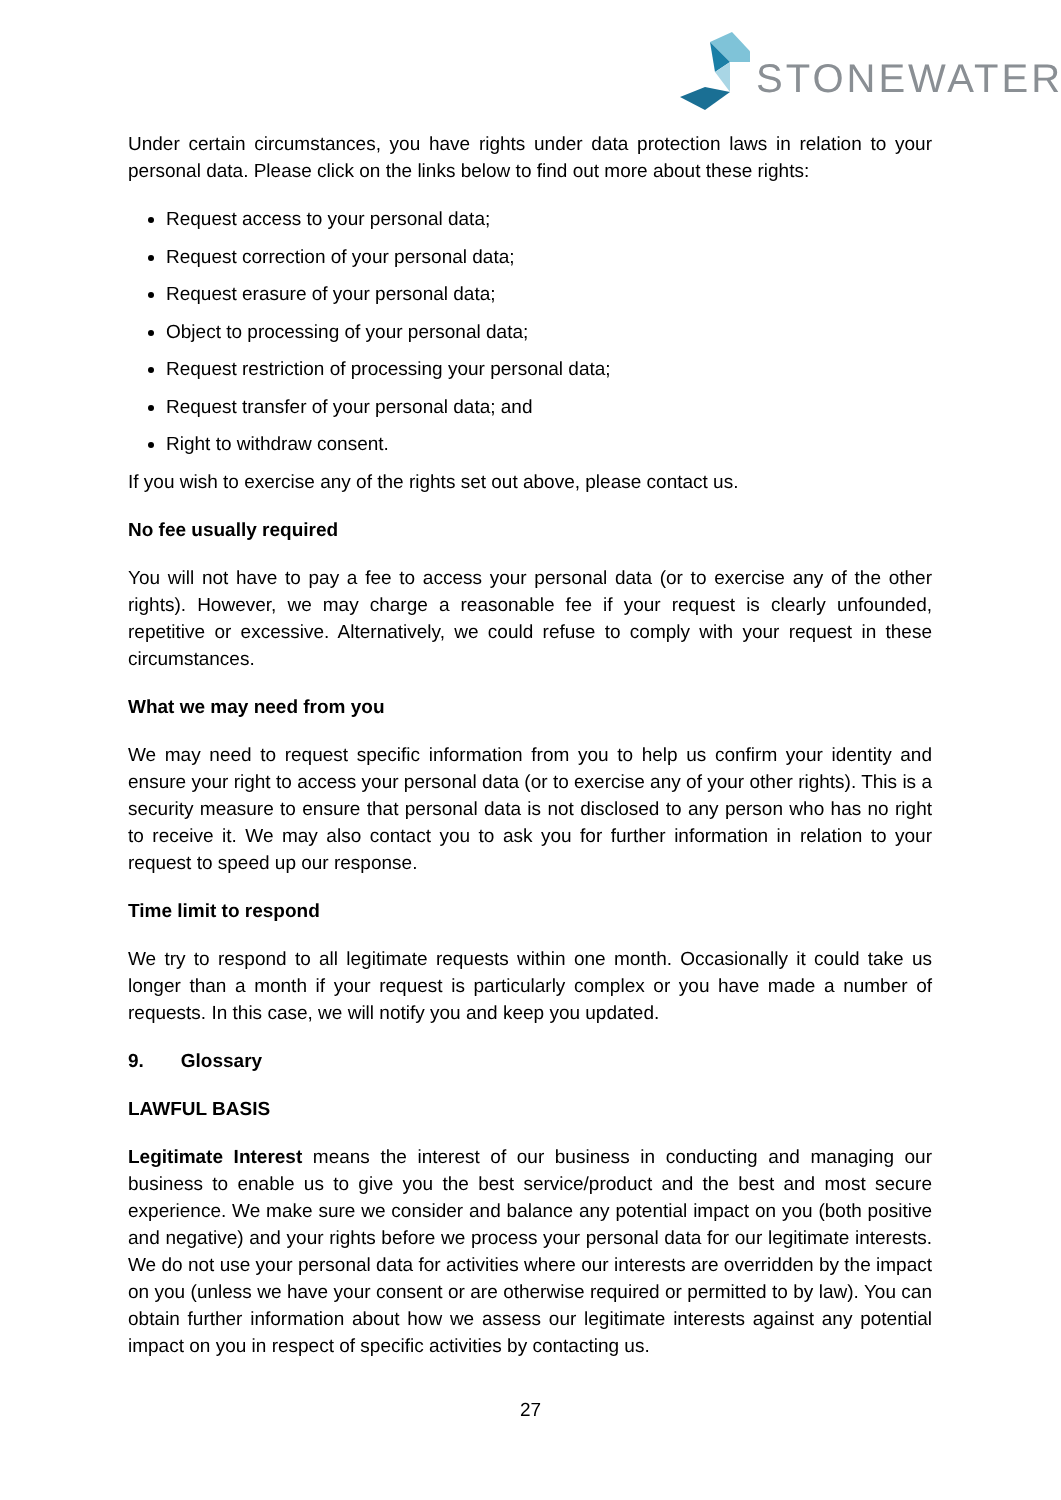STONEWATER
Under certain circumstances, you have rights under data protection laws in relation to your personal data. Please click on the links below to find out more about these rights:
Request access to your personal data;
Request correction of your personal data;
Request erasure of your personal data;
Object to processing of your personal data;
Request restriction of processing your personal data;
Request transfer of your personal data; and
Right to withdraw consent.
If you wish to exercise any of the rights set out above, please contact us.
No fee usually required
You will not have to pay a fee to access your personal data (or to exercise any of the other rights). However, we may charge a reasonable fee if your request is clearly unfounded, repetitive or excessive. Alternatively, we could refuse to comply with your request in these circumstances.
What we may need from you
We may need to request specific information from you to help us confirm your identity and ensure your right to access your personal data (or to exercise any of your other rights). This is a security measure to ensure that personal data is not disclosed to any person who has no right to receive it. We may also contact you to ask you for further information in relation to your request to speed up our response.
Time limit to respond
We try to respond to all legitimate requests within one month. Occasionally it could take us longer than a month if your request is particularly complex or you have made a number of requests. In this case, we will notify you and keep you updated.
9. Glossary
LAWFUL BASIS
Legitimate Interest means the interest of our business in conducting and managing our business to enable us to give you the best service/product and the best and most secure experience. We make sure we consider and balance any potential impact on you (both positive and negative) and your rights before we process your personal data for our legitimate interests. We do not use your personal data for activities where our interests are overridden by the impact on you (unless we have your consent or are otherwise required or permitted to by law). You can obtain further information about how we assess our legitimate interests against any potential impact on you in respect of specific activities by contacting us.
27